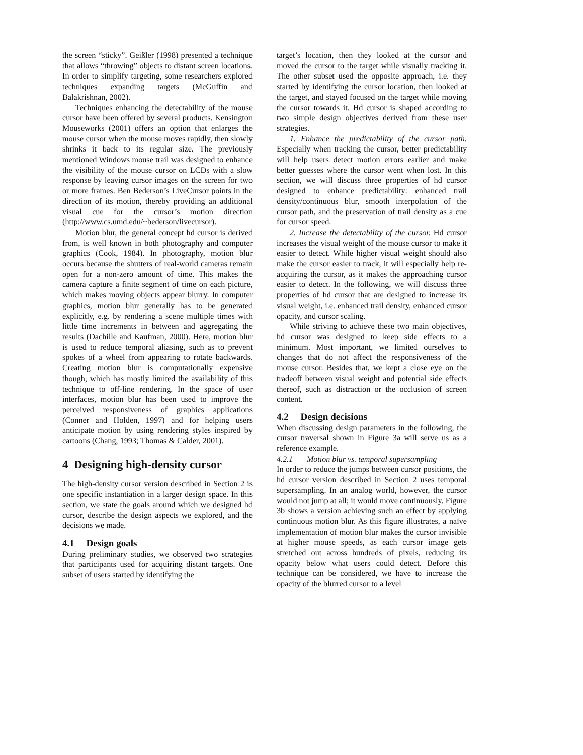the screen “sticky”. Geißler (1998) presented a technique that allows “throwing” objects to distant screen locations. In order to simplify targeting, some researchers explored techniques expanding targets (McGuffin and Balakrishnan, 2002).
Techniques enhancing the detectability of the mouse cursor have been offered by several products. Kensington Mouseworks (2001) offers an option that enlarges the mouse cursor when the mouse moves rapidly, then slowly shrinks it back to its regular size. The previously mentioned Windows mouse trail was designed to enhance the visibility of the mouse cursor on LCDs with a slow response by leaving cursor images on the screen for two or more frames. Ben Bederson’s LiveCursor points in the direction of its motion, thereby providing an additional visual cue for the cursor’s motion direction (http://www.cs.umd.edu/~bederson/livecursor).
Motion blur, the general concept hd cursor is derived from, is well known in both photography and computer graphics (Cook, 1984). In photography, motion blur occurs because the shutters of real-world cameras remain open for a non-zero amount of time. This makes the camera capture a finite segment of time on each picture, which makes moving objects appear blurry. In computer graphics, motion blur generally has to be generated explicitly, e.g. by rendering a scene multiple times with little time increments in between and aggregating the results (Dachille and Kaufman, 2000). Here, motion blur is used to reduce temporal aliasing, such as to prevent spokes of a wheel from appearing to rotate backwards. Creating motion blur is computationally expensive though, which has mostly limited the availability of this technique to off-line rendering. In the space of user interfaces, motion blur has been used to improve the perceived responsiveness of graphics applications (Conner and Holden, 1997) and for helping users anticipate motion by using rendering styles inspired by cartoons (Chang, 1993; Thomas & Calder, 2001).
4 Designing high-density cursor
The high-density cursor version described in Section 2 is one specific instantiation in a larger design space. In this section, we state the goals around which we designed hd cursor, describe the design aspects we explored, and the decisions we made.
4.1 Design goals
During preliminary studies, we observed two strategies that participants used for acquiring distant targets. One subset of users started by identifying the
target’s location, then they looked at the cursor and moved the cursor to the target while visually tracking it. The other subset used the opposite approach, i.e. they started by identifying the cursor location, then looked at the target, and stayed focused on the target while moving the cursor towards it. Hd cursor is shaped according to two simple design objectives derived from these user strategies.
1. Enhance the predictability of the cursor path. Especially when tracking the cursor, better predictability will help users detect motion errors earlier and make better guesses where the cursor went when lost. In this section, we will discuss three properties of hd cursor designed to enhance predictability: enhanced trail density/continuous blur, smooth interpolation of the cursor path, and the preservation of trail density as a cue for cursor speed.
2. Increase the detectability of the cursor. Hd cursor increases the visual weight of the mouse cursor to make it easier to detect. While higher visual weight should also make the cursor easier to track, it will especially help re-acquiring the cursor, as it makes the approaching cursor easier to detect. In the following, we will discuss three properties of hd cursor that are designed to increase its visual weight, i.e. enhanced trail density, enhanced cursor opacity, and cursor scaling.
While striving to achieve these two main objectives, hd cursor was designed to keep side effects to a minimum. Most important, we limited ourselves to changes that do not affect the responsiveness of the mouse cursor. Besides that, we kept a close eye on the tradeoff between visual weight and potential side effects thereof, such as distraction or the occlusion of screen content.
4.2 Design decisions
When discussing design parameters in the following, the cursor traversal shown in Figure 3a will serve us as a reference example.
4.2.1 Motion blur vs. temporal supersampling
In order to reduce the jumps between cursor positions, the hd cursor version described in Section 2 uses temporal supersampling. In an analog world, however, the cursor would not jump at all; it would move continuously. Figure 3b shows a version achieving such an effect by applying continuous motion blur. As this figure illustrates, a naïve implementation of motion blur makes the cursor invisible at higher mouse speeds, as each cursor image gets stretched out across hundreds of pixels, reducing its opacity below what users could detect. Before this technique can be considered, we have to increase the opacity of the blurred cursor to a level